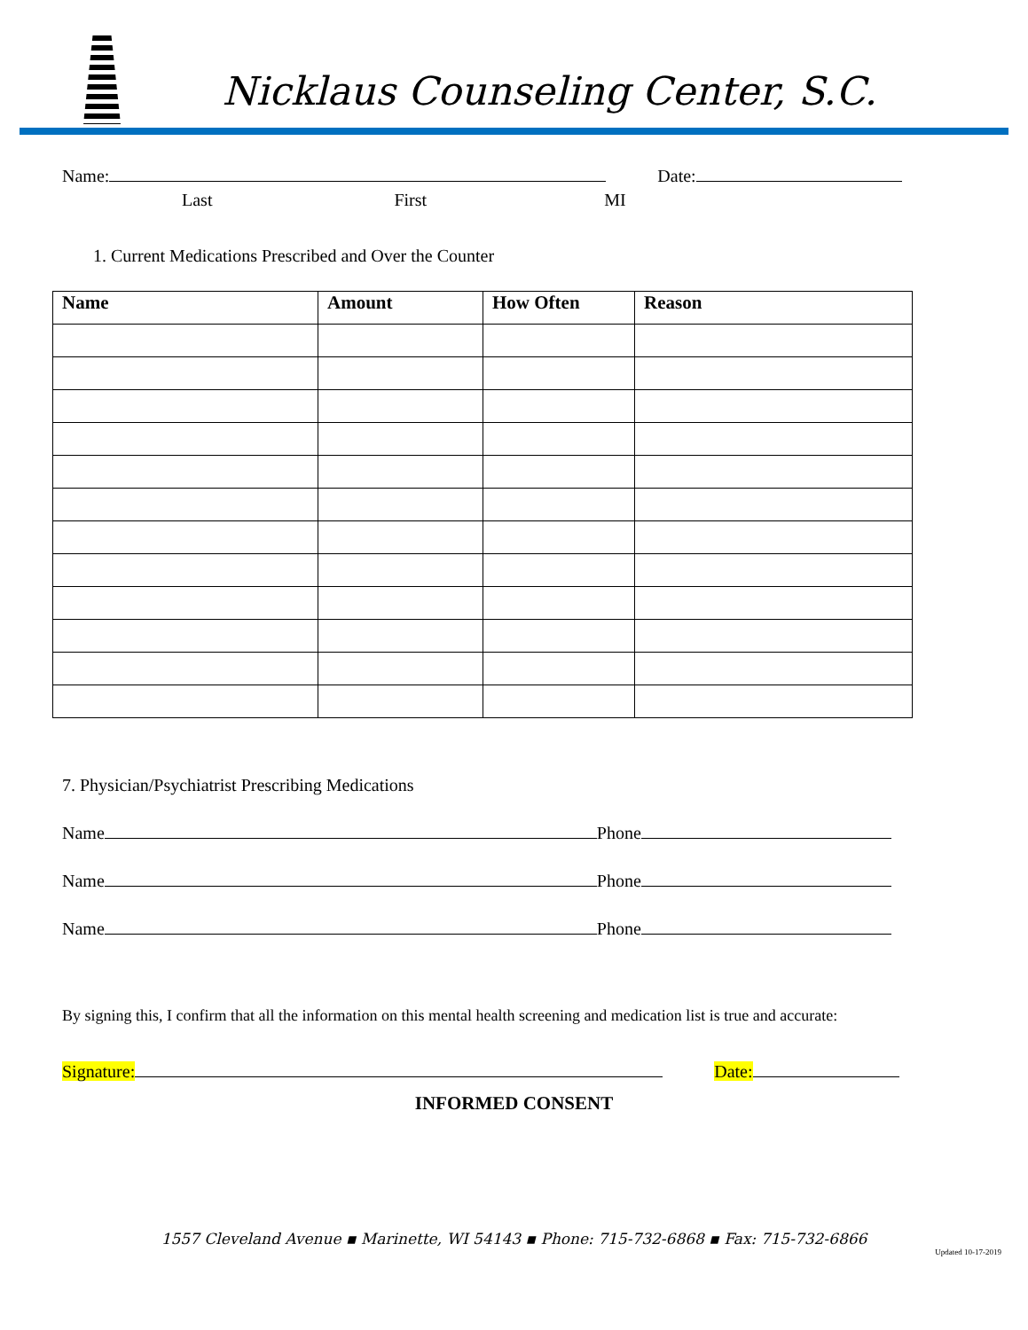Nicklaus Counseling Center, S.C.
Name: Date:
Last First MI
1. Current Medications Prescribed and Over the Counter
| Name | Amount | How Often | Reason |
| --- | --- | --- | --- |
7. Physician/Psychiatrist Prescribing Medications
Name Phone
Name Phone
Name Phone
By signing this, I confirm that all the information on this mental health screening and medication list is true and accurate:
Signature: Date:
INFORMED CONSENT
1557 Cleveland Avenue ▪ Marinette, WI 54143 ▪ Phone: 715-732-6868 ▪ Fax: 715-732-6866
Updated 10-17-2019